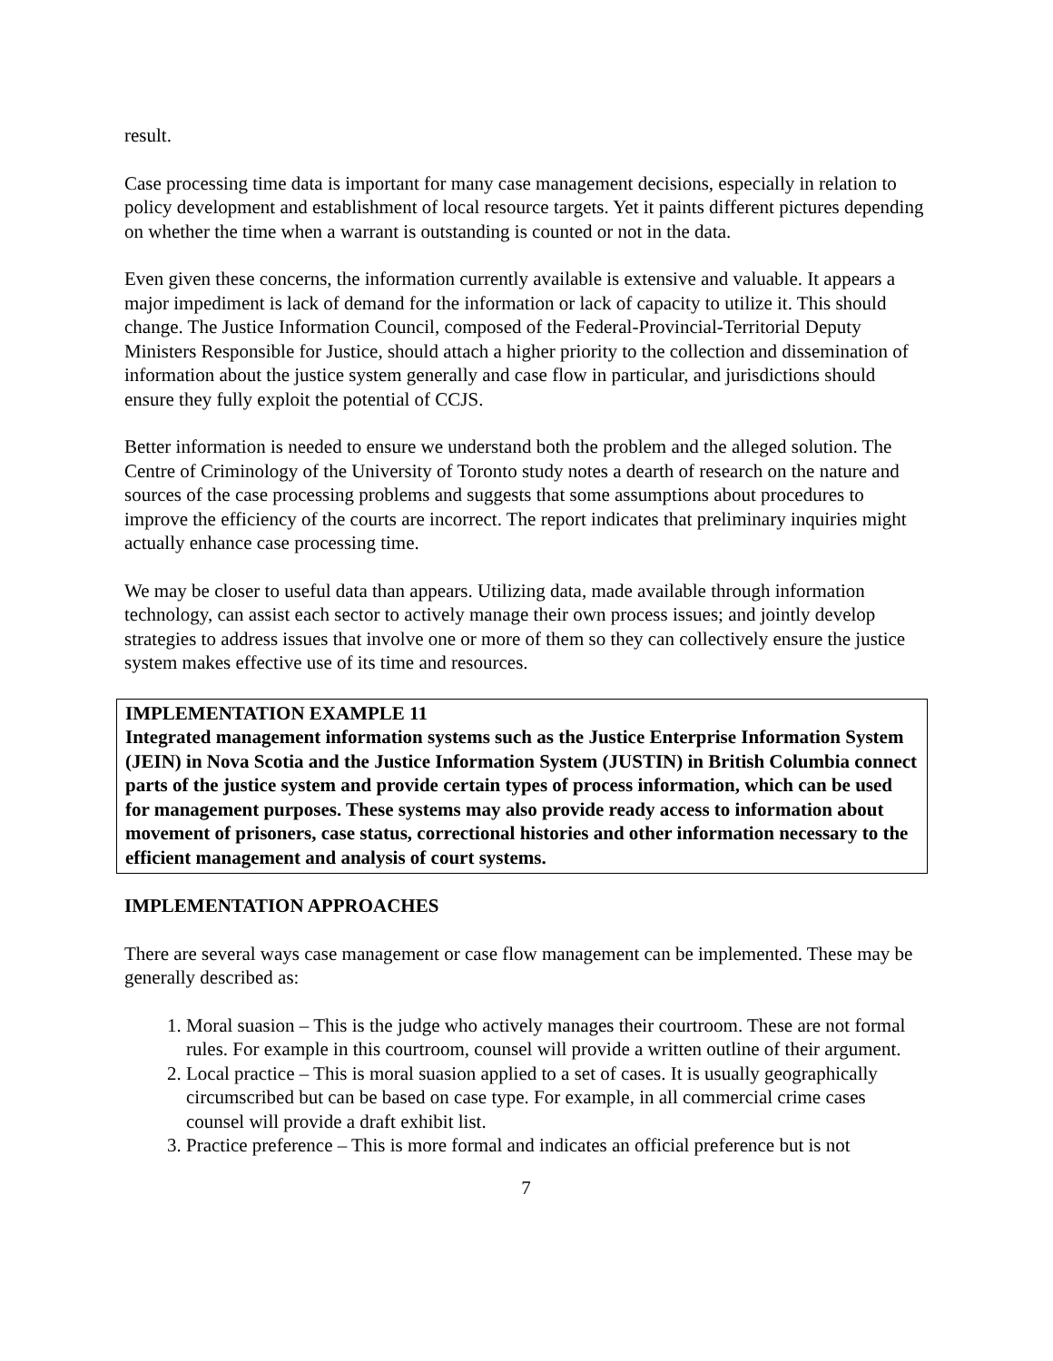result.
Case processing time data is important for many case management decisions, especially in relation to policy development and establishment of local resource targets. Yet it paints different pictures depending on whether the time when a warrant is outstanding is counted or not in the data.
Even given these concerns, the information currently available is extensive and valuable. It appears a major impediment is lack of demand for the information or lack of capacity to utilize it. This should change. The Justice Information Council, composed of the Federal-Provincial-Territorial Deputy Ministers Responsible for Justice, should attach a higher priority to the collection and dissemination of information about the justice system generally and case flow in particular, and jurisdictions should ensure they fully exploit the potential of CCJS.
Better information is needed to ensure we understand both the problem and the alleged solution. The Centre of Criminology of the University of Toronto study notes a dearth of research on the nature and sources of the case processing problems and suggests that some assumptions about procedures to improve the efficiency of the courts are incorrect. The report indicates that preliminary inquiries might actually enhance case processing time.
We may be closer to useful data than appears. Utilizing data, made available through information technology, can assist each sector to actively manage their own process issues; and jointly develop strategies to address issues that involve one or more of them so they can collectively ensure the justice system makes effective use of its time and resources.
IMPLEMENTATION EXAMPLE 11
Integrated management information systems such as the Justice Enterprise Information System (JEIN) in Nova Scotia and the Justice Information System (JUSTIN) in British Columbia connect parts of the justice system and provide certain types of process information, which can be used for management purposes. These systems may also provide ready access to information about movement of prisoners, case status, correctional histories and other information necessary to the efficient management and analysis of court systems.
IMPLEMENTATION APPROACHES
There are several ways case management or case flow management can be implemented. These may be generally described as:
1. Moral suasion – This is the judge who actively manages their courtroom. These are not formal rules. For example in this courtroom, counsel will provide a written outline of their argument.
2. Local practice – This is moral suasion applied to a set of cases. It is usually geographically circumscribed but can be based on case type. For example, in all commercial crime cases counsel will provide a draft exhibit list.
3. Practice preference – This is more formal and indicates an official preference but is not
7